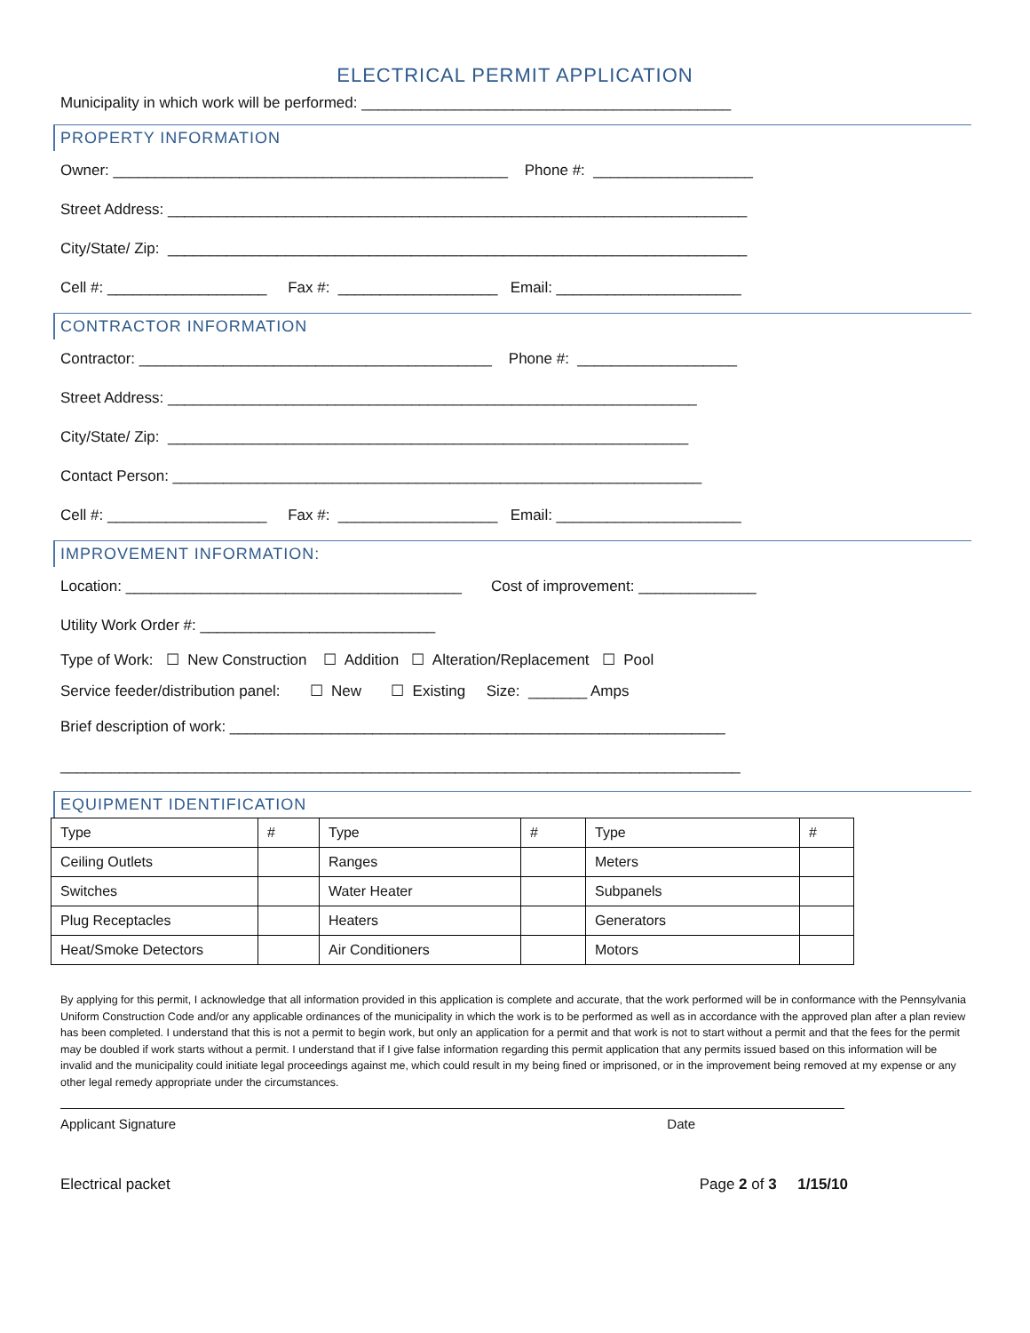ELECTRICAL PERMIT APPLICATION
Municipality in which work will be performed: ____________________________________________
PROPERTY INFORMATION
Owner: _______________________________________________ Phone #: ___________________
Street Address: _____________________________________________________________________
City/State/ Zip: _____________________________________________________________________
Cell #: ___________________ Fax #: ___________________ Email: ______________________
CONTRACTOR INFORMATION
Contractor: __________________________________________ Phone #: ___________________
Street Address: _______________________________________________________________
City/State/ Zip: ______________________________________________________________
Contact Person: _______________________________________________________________
Cell #: ___________________ Fax #: ___________________ Email: ______________________
IMPROVEMENT INFORMATION:
Location: ________________________________________ Cost of improvement: ______________
Utility Work Order #: ____________________________
Type of Work: ☐ New Construction ☐ Addition ☐ Alteration/Replacement ☐ Pool
Service feeder/distribution panel: ☐ New ☐ Existing Size: _______ Amps
Brief description of work: ___________________________________________________________
_________________________________________________________________________________
EQUIPMENT IDENTIFICATION
| Type | # | Type | # | Type | # |
| Ceiling Outlets | | Ranges | | Meters | |
| Switches | | Water Heater | | Subpanels | |
| Plug Receptacles | | Heaters | | Generators | |
| Heat/Smoke Detectors | | Air Conditioners | | Motors | |
By applying for this permit, I acknowledge that all information provided in this application is complete and accurate, that the work performed will be in conformance with the Pennsylvania Uniform Construction Code and/or any applicable ordinances of the municipality in which the work is to be performed as well as in accordance with the approved plan after a plan review has been completed. I understand that this is not a permit to begin work, but only an application for a permit and that work is not to start without a permit and that the fees for the permit may be doubled if work starts without a permit. I understand that if I give false information regarding this permit application that any permits issued based on this information will be invalid and the municipality could initiate legal proceedings against me, which could result in my being fined or imprisoned, or in the improvement being removed at my expense or any other legal remedy appropriate under the circumstances.
Applicant Signature Date
Electrical packet Page 2 of 3 1/15/10